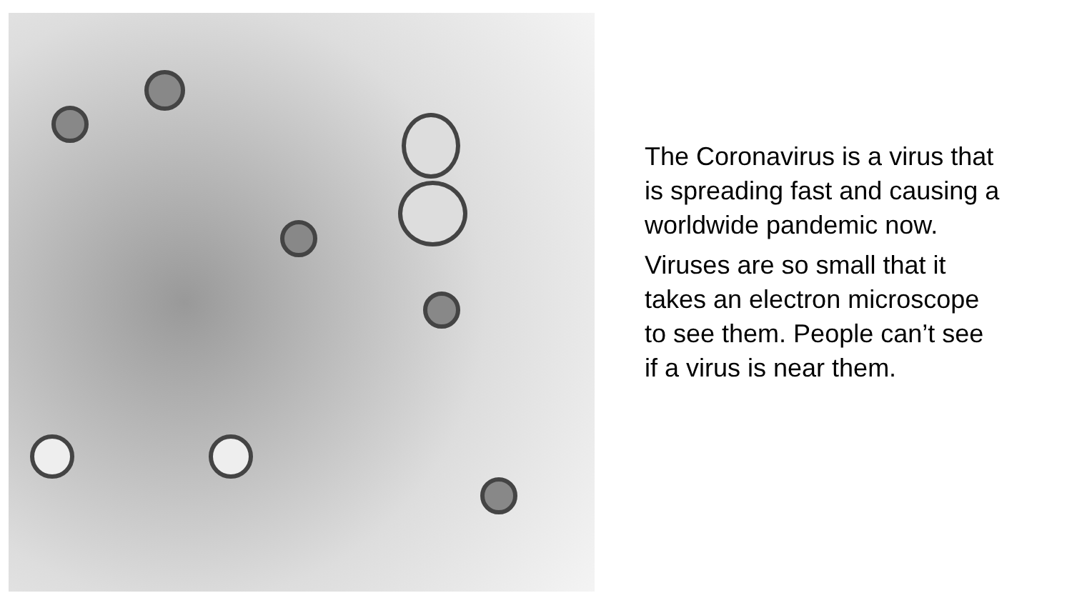The Coronavirus is a virus that is spreading fast and causing a worldwide pandemic now.
Viruses are so small that it takes an electron microscope to see them. People can’t see if a virus is near them.